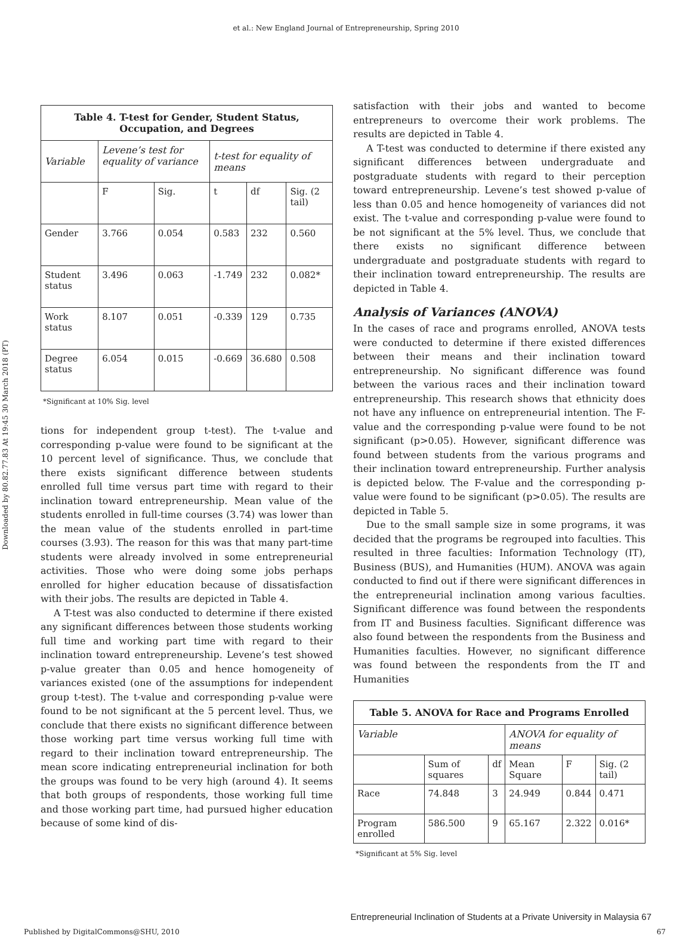et al.: New England Journal of Entrepreneurship, Spring 2010
Downloaded by 80.82.77.83 At 19:45 30 March 2018 (PT)
| Table 4. T-test for Gender, Student Status, Occupation, and Degrees | | | | | |
| --- | --- | --- | --- | --- | --- |
| Variable | Levene’s test for equality of variance | | t-test for equality of means | | |
| | F | Sig. | t | df | Sig. (2 tail) |
| Gender | 3.766 | 0.054 | 0.583 | 232 | 0.560 |
| Student status | 3.496 | 0.063 | -1.749 | 232 | 0.082* |
| Work status | 8.107 | 0.051 | -0.339 | 129 | 0.735 |
| Degree status | 6.054 | 0.015 | -0.669 | 36.680 | 0.508 |
*Significant at 10% Sig. level
tions for independent group t-test). The t-value and corresponding p-value were found to be significant at the 10 percent level of significance. Thus, we conclude that there exists significant difference between students enrolled full time versus part time with regard to their inclination toward entrepreneurship. Mean value of the students enrolled in full-time courses (3.74) was lower than the mean value of the students enrolled in part-time courses (3.93). The reason for this was that many part-time students were already involved in some entrepreneurial activities. Those who were doing some jobs perhaps enrolled for higher education because of dissatisfaction with their jobs. The results are depicted in Table 4.
A T-test was also conducted to determine if there existed any significant differences between those students working full time and working part time with regard to their inclination toward entrepreneurship. Levene’s test showed p-value greater than 0.05 and hence homogeneity of variances existed (one of the assumptions for independent group t-test). The t-value and corresponding p-value were found to be not significant at the 5 percent level. Thus, we conclude that there exists no significant difference between those working part time versus working full time with regard to their inclination toward entrepreneurship. The mean score indicating entrepreneurial inclination for both the groups was found to be very high (around 4). It seems that both groups of respondents, those working full time and those working part time, had pursued higher education because of some kind of dis-
satisfaction with their jobs and wanted to become entrepreneurs to overcome their work problems. The results are depicted in Table 4.
A T-test was conducted to determine if there existed any significant differences between undergraduate and postgraduate students with regard to their perception toward entrepreneurship. Levene’s test showed p-value of less than 0.05 and hence homogeneity of variances did not exist. The t-value and corresponding p-value were found to be not significant at the 5% level. Thus, we conclude that there exists no significant difference between undergraduate and postgraduate students with regard to their inclination toward entrepreneurship. The results are depicted in Table 4.
Analysis of Variances (ANOVA)
In the cases of race and programs enrolled, ANOVA tests were conducted to determine if there existed differences between their means and their inclination toward entrepreneurship. No significant difference was found between the various races and their inclination toward entrepreneurship. This research shows that ethnicity does not have any influence on entrepreneurial intention. The F-value and the corresponding p-value were found to be not significant (p>0.05). However, significant difference was found between students from the various programs and their inclination toward entrepreneurship. Further analysis is depicted below. The F-value and the corresponding p-value were found to be significant (p>0.05). The results are depicted in Table 5.
Due to the small sample size in some programs, it was decided that the programs be regrouped into faculties. This resulted in three faculties: Information Technology (IT), Business (BUS), and Humanities (HUM). ANOVA was again conducted to find out if there were significant differences in the entrepreneurial inclination among various faculties. Significant difference was found between the respondents from IT and Business faculties. Significant difference was also found between the respondents from the Business and Humanities faculties. However, no significant difference was found between the respondents from the IT and Humanities
| Table 5. ANOVA for Race and Programs Enrolled | | | | | |
| --- | --- | --- | --- | --- | --- |
| Variable | | | ANOVA for equality of means | | |
| | Sum of squares | df | Mean Square | F | Sig. (2 tail) |
| Race | 74.848 | 3 | 24.949 | 0.844 | 0.471 |
| Program enrolled | 586.500 | 9 | 65.167 | 2.322 | 0.016* |
*Significant at 5% Sig. level
Entrepreneurial Inclination of Students at a Private University in Malaysia 67
Published by DigitalCommons@SHU, 2010 67